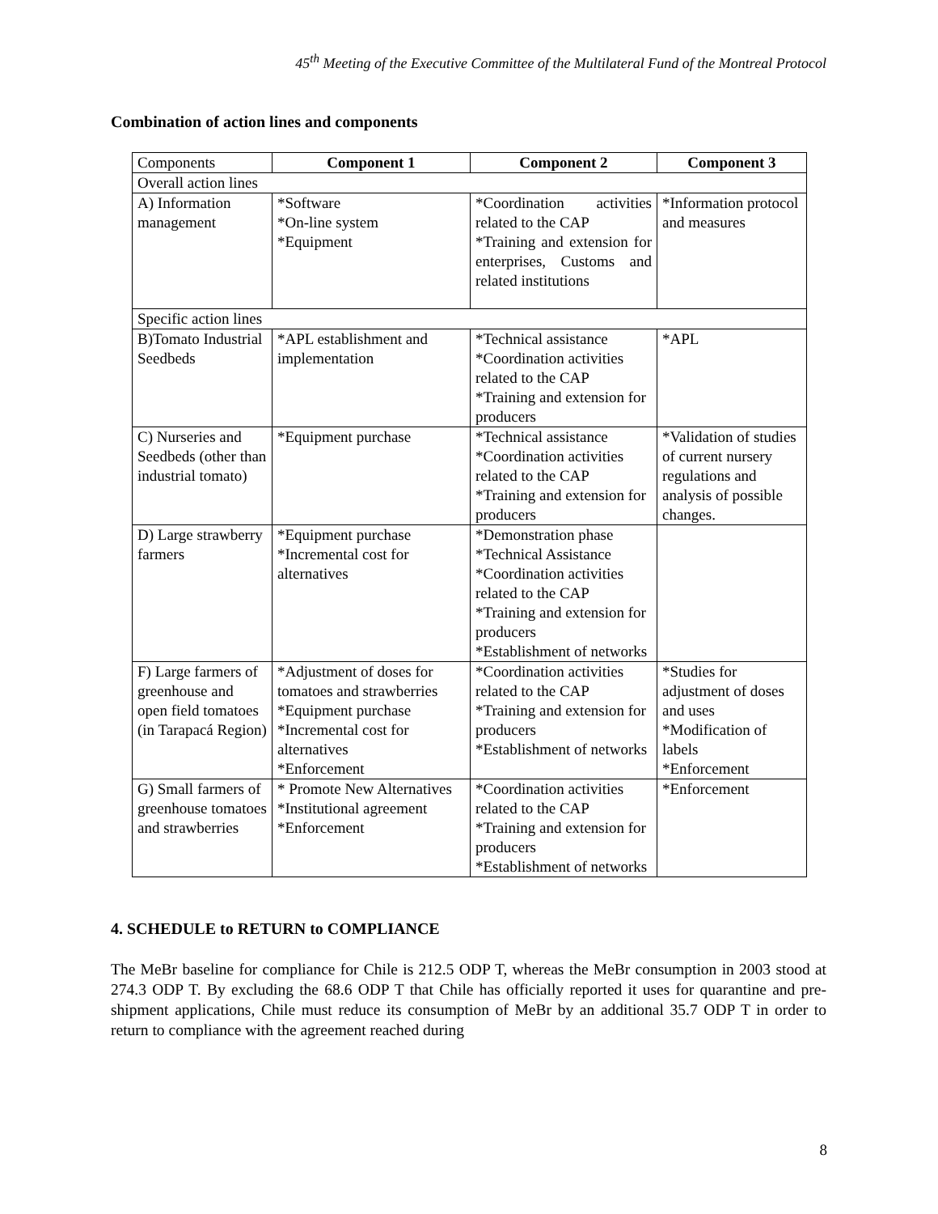45<sup>th</sup> Meeting of the Executive Committee of the Multilateral Fund of the Montreal Protocol
Combination of action lines and components
| Components | Component 1 | Component 2 | Component 3 |
| Overall action lines | | | |
| A) Information management | *Software *On-line system *Equipment | *Coordination activities related to the CAP *Training and extension for enterprises, Customs and related institutions | *Information protocol and measures |
| Specific action lines | | | |
| B)Tomato Industrial Seedbeds | *APL establishment and implementation | *Technical assistance *Coordination activities related to the CAP *Training and extension for producers | *APL |
| C) Nurseries and Seedbeds (other than industrial tomato) | *Equipment purchase | *Technical assistance *Coordination activities related to the CAP *Training and extension for producers | *Validation of studies of current nursery regulations and analysis of possible changes. |
| D) Large strawberry farmers | *Equipment purchase *Incremental cost for alternatives | *Demonstration phase *Technical Assistance *Coordination activities related to the CAP *Training and extension for producers *Establishment of networks | |
| F) Large farmers of greenhouse and open field tomatoes (in Tarapacá Region) | *Adjustment of doses for tomatoes and strawberries *Equipment purchase *Incremental cost for alternatives *Enforcement | *Coordination activities related to the CAP *Training and extension for producers *Establishment of networks | *Studies for adjustment of doses and uses *Modification of labels *Enforcement |
| G) Small farmers of greenhouse tomatoes and strawberries | * Promote New Alternatives *Institutional agreement *Enforcement | *Coordination activities related to the CAP *Training and extension for producers *Establishment of networks | *Enforcement |
4. SCHEDULE to RETURN to COMPLIANCE
The MeBr baseline for compliance for Chile is 212.5 ODP T, whereas the MeBr consumption in 2003 stood at 274.3 ODP T. By excluding the 68.6 ODP T that Chile has officially reported it uses for quarantine and pre-shipment applications, Chile must reduce its consumption of MeBr by an additional 35.7 ODP T in order to return to compliance with the agreement reached during
8